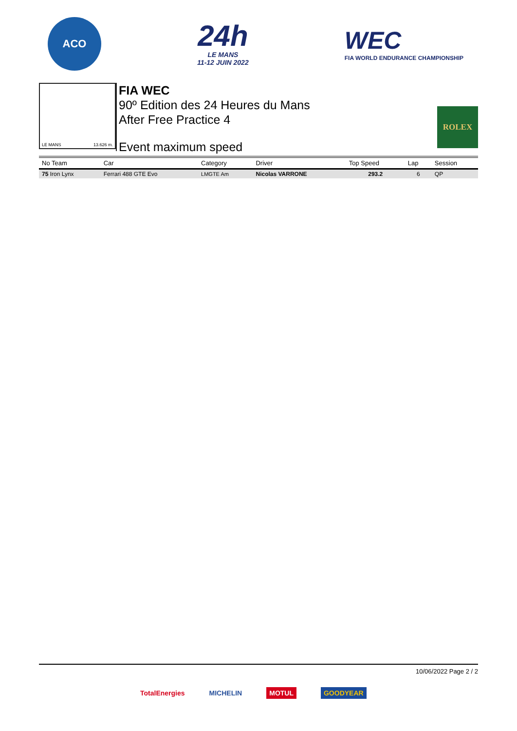ACO
24h
LE MANS
11-12 JUIN 2022
WEC
FIA WORLD ENDURANCE CHAMPIONSHIP
LE MANS 13.626 m.
FIA WEC
90º Edition des 24 Heures du Mans
After Free Practice 4
Event maximum speed
ROLEX
| No Team | Car | Category | Driver | Top Speed | Lap | Session |
| --- | --- | --- | --- | --- | --- | --- |
| 75 Iron Lynx | Ferrari 488 GTE Evo | LMGTE Am | Nicolas VARRONE | 293.2 | 6 | QP |
10/06/2022 Page 2 / 2
TotalEnergies MICHELIN MOTUL GOODYEAR